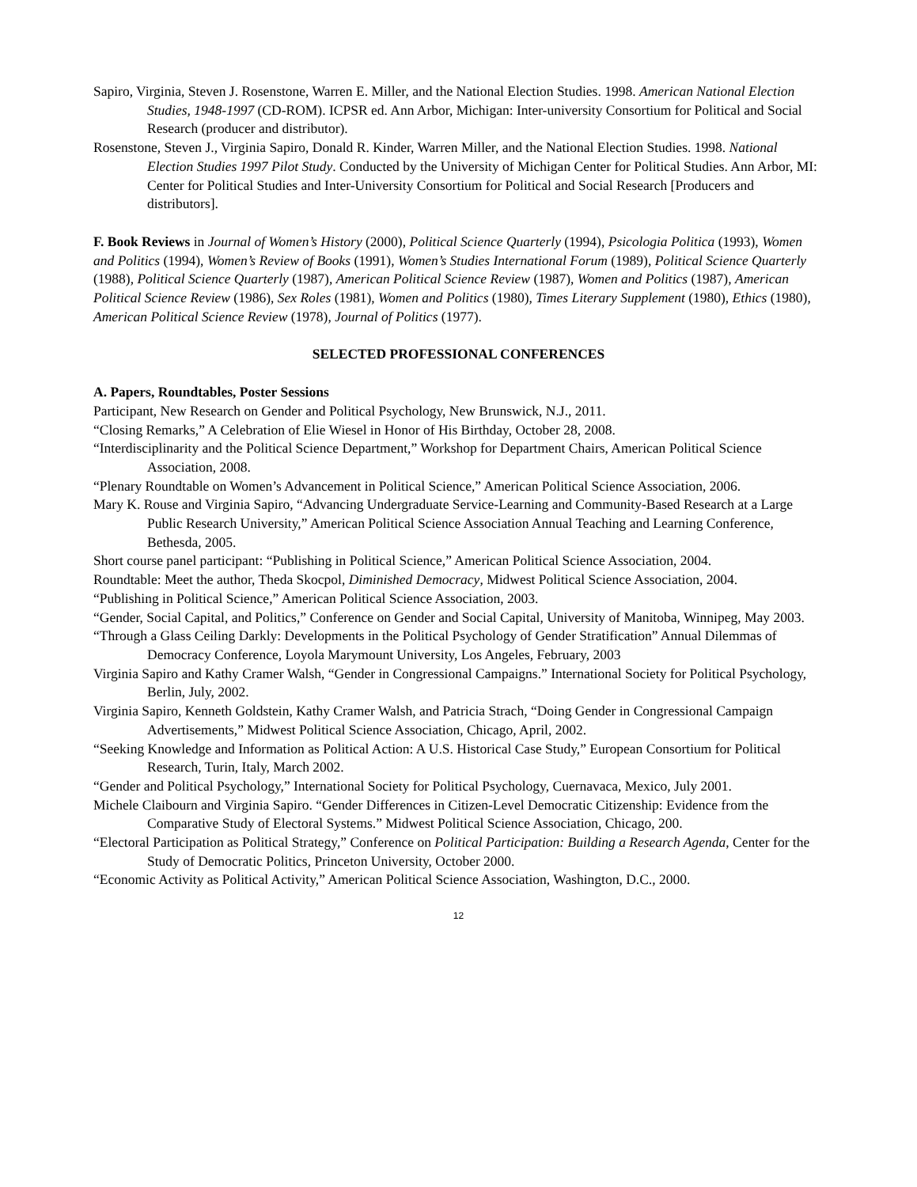Sapiro, Virginia, Steven J. Rosenstone, Warren E. Miller, and the National Election Studies. 1998. American National Election Studies, 1948-1997 (CD-ROM). ICPSR ed. Ann Arbor, Michigan: Inter-university Consortium for Political and Social Research (producer and distributor).
Rosenstone, Steven J., Virginia Sapiro, Donald R. Kinder, Warren Miller, and the National Election Studies. 1998. National Election Studies 1997 Pilot Study. Conducted by the University of Michigan Center for Political Studies. Ann Arbor, MI: Center for Political Studies and Inter-University Consortium for Political and Social Research [Producers and distributors].
F. Book Reviews in Journal of Women’s History (2000), Political Science Quarterly (1994), Psicologia Politica (1993), Women and Politics (1994), Women’s Review of Books (1991), Women’s Studies International Forum (1989), Political Science Quarterly (1988), Political Science Quarterly (1987), American Political Science Review (1987), Women and Politics (1987), American Political Science Review (1986), Sex Roles (1981), Women and Politics (1980), Times Literary Supplement (1980), Ethics (1980), American Political Science Review (1978), Journal of Politics (1977).
SELECTED PROFESSIONAL CONFERENCES
A. Papers, Roundtables, Poster Sessions
Participant, New Research on Gender and Political Psychology, New Brunswick, N.J., 2011.
“Closing Remarks,” A Celebration of Elie Wiesel in Honor of His Birthday, October 28, 2008.
“Interdisciplinarity and the Political Science Department,” Workshop for Department Chairs, American Political Science Association, 2008.
“Plenary Roundtable on Women’s Advancement in Political Science,” American Political Science Association, 2006.
Mary K. Rouse and Virginia Sapiro, “Advancing Undergraduate Service-Learning and Community-Based Research at a Large Public Research University,” American Political Science Association Annual Teaching and Learning Conference, Bethesda, 2005.
Short course panel participant: “Publishing in Political Science,” American Political Science Association, 2004.
Roundtable: Meet the author, Theda Skocpol, Diminished Democracy, Midwest Political Science Association, 2004.
“Publishing in Political Science,” American Political Science Association, 2003.
“Gender, Social Capital, and Politics,” Conference on Gender and Social Capital, University of Manitoba, Winnipeg, May 2003.
“Through a Glass Ceiling Darkly: Developments in the Political Psychology of Gender Stratification” Annual Dilemmas of Democracy Conference, Loyola Marymount University, Los Angeles, February, 2003
Virginia Sapiro and Kathy Cramer Walsh, “Gender in Congressional Campaigns.” International Society for Political Psychology, Berlin, July, 2002.
Virginia Sapiro, Kenneth Goldstein, Kathy Cramer Walsh, and Patricia Strach, “Doing Gender in Congressional Campaign Advertisements,” Midwest Political Science Association, Chicago, April, 2002.
“Seeking Knowledge and Information as Political Action: A U.S. Historical Case Study,” European Consortium for Political Research, Turin, Italy, March 2002.
“Gender and Political Psychology,” International Society for Political Psychology, Cuernavaca, Mexico, July 2001.
Michele Claibourn and Virginia Sapiro. “Gender Differences in Citizen-Level Democratic Citizenship: Evidence from the Comparative Study of Electoral Systems.” Midwest Political Science Association, Chicago, 200.
“Electoral Participation as Political Strategy,” Conference on Political Participation: Building a Research Agenda, Center for the Study of Democratic Politics, Princeton University, October 2000.
“Economic Activity as Political Activity,” American Political Science Association, Washington, D.C., 2000.
12